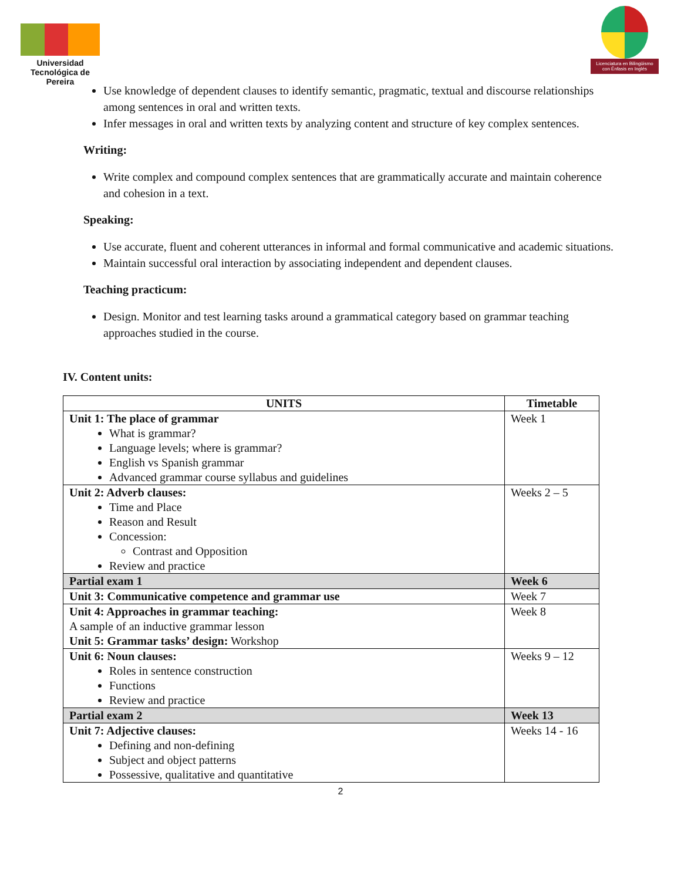Universidad Tecnológica de Pereira
Licenciatura en Bilingüismo con Énfasis en Inglés
Use knowledge of dependent clauses to identify semantic, pragmatic, textual and discourse relationships among sentences in oral and written texts.
Infer messages in oral and written texts by analyzing content and structure of key complex sentences.
Writing:
Write complex and compound complex sentences that are grammatically accurate and maintain coherence and cohesion in a text.
Speaking:
Use accurate, fluent and coherent utterances in informal and formal communicative and academic situations.
Maintain successful oral interaction by associating independent and dependent clauses.
Teaching practicum:
Design. Monitor and test learning tasks around a grammatical category based on grammar teaching approaches studied in the course.
IV. Content units:
| UNITS | Timetable |
| --- | --- |
| Unit 1: The place of grammar What is grammar? Language levels; where is grammar? English vs Spanish grammar Advanced grammar course syllabus and guidelines | Week 1 |
| Unit 2: Adverb clauses: Time and Place Reason and Result Concession: Contrast and Opposition Review and practice | Weeks 2 – 5 |
| Partial exam 1 | Week 6 |
| Unit 3: Communicative competence and grammar use | Week 7 |
| Unit 4: Approaches in grammar teaching: A sample of an inductive grammar lesson Unit 5: Grammar tasks’ design: Workshop | Week 8 |
| Unit 6: Noun clauses: Roles in sentence construction Functions Review and practice | Weeks 9 – 12 |
| Partial exam 2 | Week 13 |
| Unit 7: Adjective clauses: Defining and non-defining Subject and object patterns Possessive, qualitative and quantitative | Weeks 14 - 16 |
2